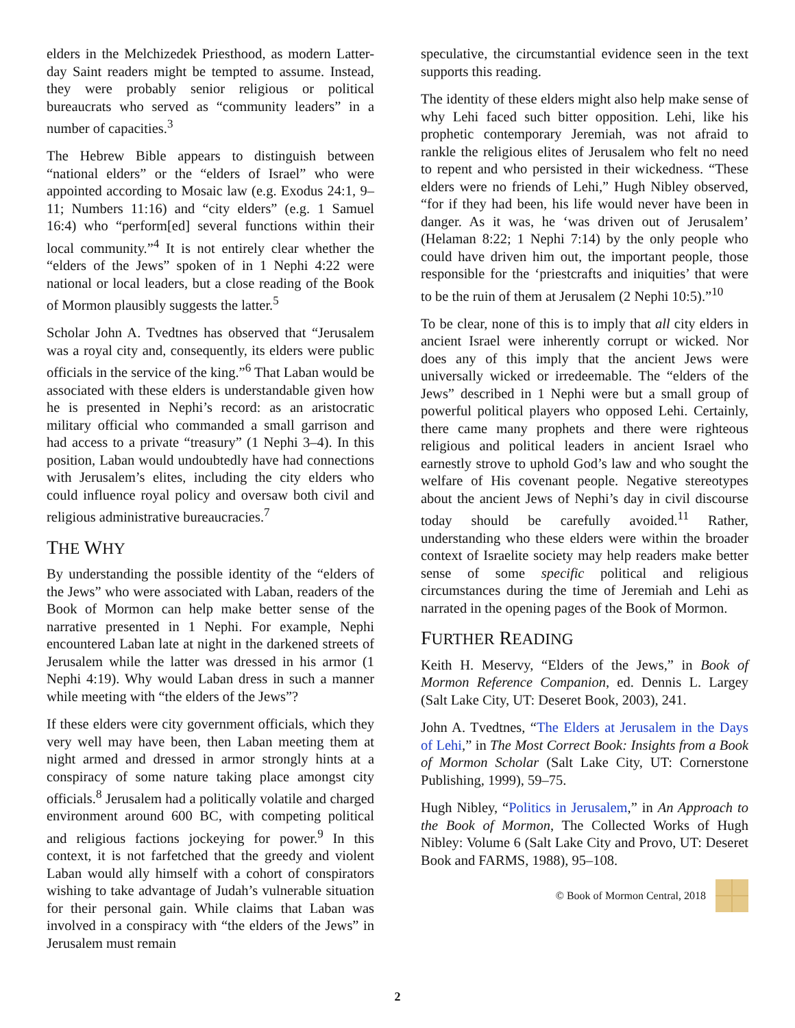elders in the Melchizedek Priesthood, as modern Latter-day Saint readers might be tempted to assume. Instead, they were probably senior religious or political bureaucrats who served as “community leaders” in a number of capacities.<sup>3</sup>
The Hebrew Bible appears to distinguish between “national elders” or the “elders of Israel” who were appointed according to Mosaic law (e.g. Exodus 24:1, 9–11; Numbers 11:16) and “city elders” (e.g. 1 Samuel 16:4) who “perform[ed] several functions within their local community.”<sup>4</sup> It is not entirely clear whether the “elders of the Jews” spoken of in 1 Nephi 4:22 were national or local leaders, but a close reading of the Book of Mormon plausibly suggests the latter.<sup>5</sup>
Scholar John A. Tvedtnes has observed that “Jerusalem was a royal city and, consequently, its elders were public officials in the service of the king.”<sup>6</sup> That Laban would be associated with these elders is understandable given how he is presented in Nephi’s record: as an aristocratic military official who commanded a small garrison and had access to a private “treasury” (1 Nephi 3–4). In this position, Laban would undoubtedly have had connections with Jerusalem’s elites, including the city elders who could influence royal policy and oversaw both civil and religious administrative bureaucracies.<sup>7</sup>
THE WHY
By understanding the possible identity of the “elders of the Jews” who were associated with Laban, readers of the Book of Mormon can help make better sense of the narrative presented in 1 Nephi. For example, Nephi encountered Laban late at night in the darkened streets of Jerusalem while the latter was dressed in his armor (1 Nephi 4:19). Why would Laban dress in such a manner while meeting with “the elders of the Jews”?
If these elders were city government officials, which they very well may have been, then Laban meeting them at night armed and dressed in armor strongly hints at a conspiracy of some nature taking place amongst city officials.<sup>8</sup> Jerusalem had a politically volatile and charged environment around 600 BC, with competing political and religious factions jockeying for power.<sup>9</sup> In this context, it is not farfetched that the greedy and violent Laban would ally himself with a cohort of conspirators wishing to take advantage of Judah’s vulnerable situation for their personal gain. While claims that Laban was involved in a conspiracy with “the elders of the Jews” in Jerusalem must remain
speculative, the circumstantial evidence seen in the text supports this reading.
The identity of these elders might also help make sense of why Lehi faced such bitter opposition. Lehi, like his prophetic contemporary Jeremiah, was not afraid to rankle the religious elites of Jerusalem who felt no need to repent and who persisted in their wickedness. “These elders were no friends of Lehi,” Hugh Nibley observed, “for if they had been, his life would never have been in danger. As it was, he ‘was driven out of Jerusalem’ (Helaman 8:22; 1 Nephi 7:14) by the only people who could have driven him out, the important people, those responsible for the ‘priestcrafts and iniquities’ that were to be the ruin of them at Jerusalem (2 Nephi 10:5).”<sup>10</sup>
To be clear, none of this is to imply that all city elders in ancient Israel were inherently corrupt or wicked. Nor does any of this imply that the ancient Jews were universally wicked or irredeemable. The “elders of the Jews” described in 1 Nephi were but a small group of powerful political players who opposed Lehi. Certainly, there came many prophets and there were righteous religious and political leaders in ancient Israel who earnestly strove to uphold God’s law and who sought the welfare of His covenant people. Negative stereotypes about the ancient Jews of Nephi’s day in civil discourse today should be carefully avoided.<sup>11</sup> Rather, understanding who these elders were within the broader context of Israelite society may help readers make better sense of some specific political and religious circumstances during the time of Jeremiah and Lehi as narrated in the opening pages of the Book of Mormon.
FURTHER READING
Keith H. Meservy, “Elders of the Jews,” in Book of Mormon Reference Companion, ed. Dennis L. Largey (Salt Lake City, UT: Deseret Book, 2003), 241.
John A. Tvedtnes, “The Elders at Jerusalem in the Days of Lehi,” in The Most Correct Book: Insights from a Book of Mormon Scholar (Salt Lake City, UT: Cornerstone Publishing, 1999), 59–75.
Hugh Nibley, “Politics in Jerusalem,” in An Approach to the Book of Mormon, The Collected Works of Hugh Nibley: Volume 6 (Salt Lake City and Provo, UT: Deseret Book and FARMS, 1988), 95–108.
© Book of Mormon Central, 2018
2